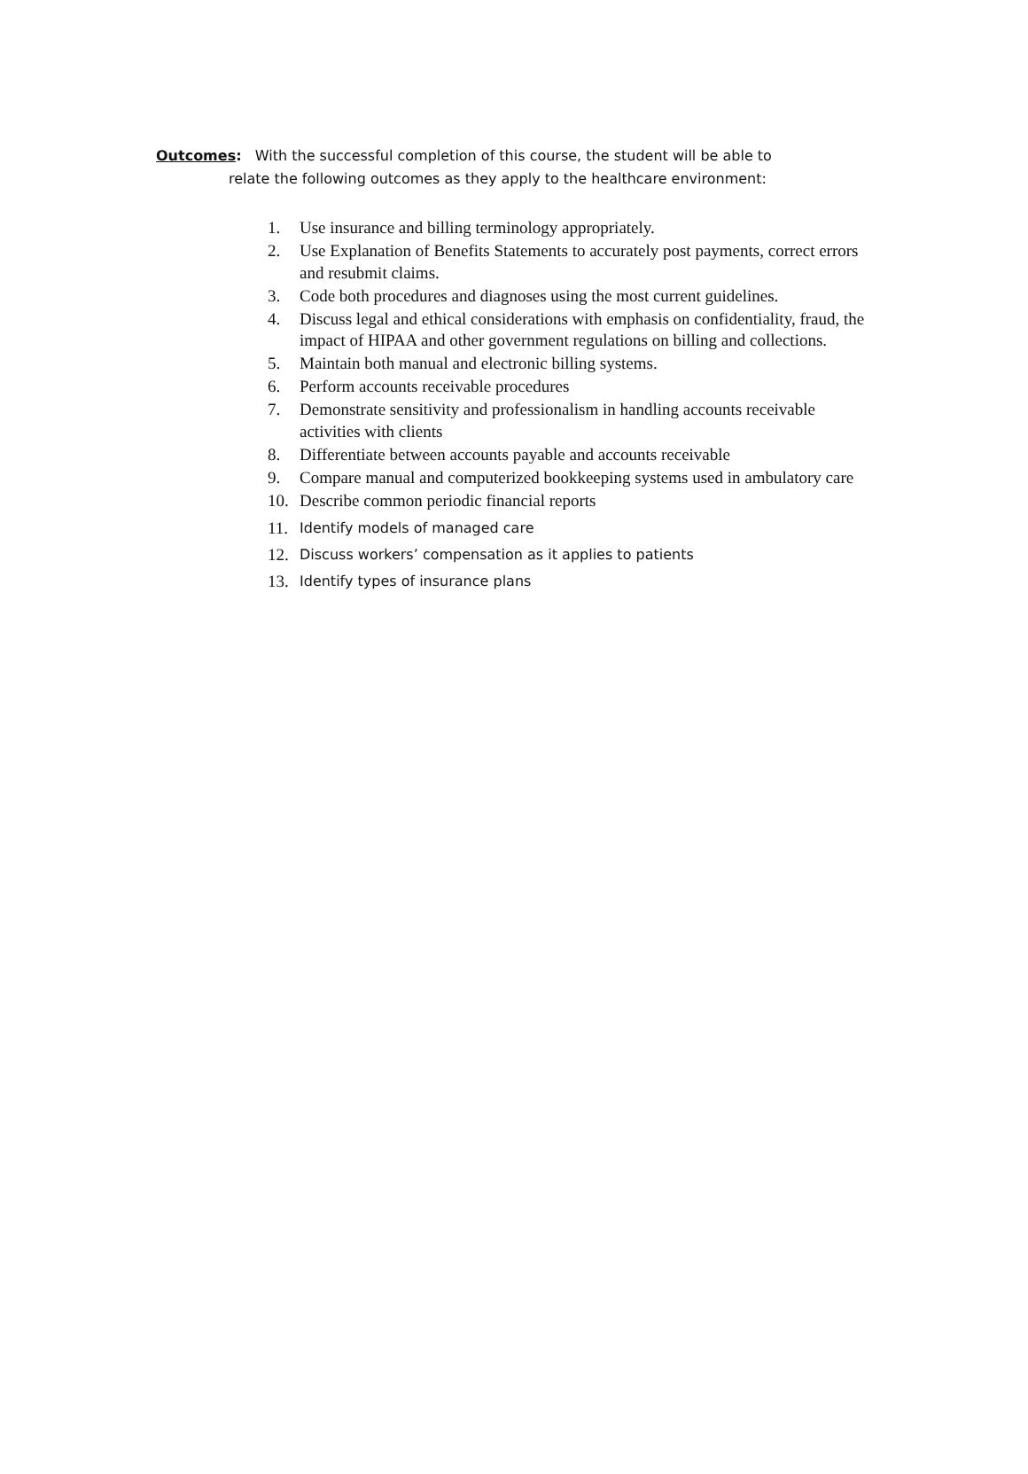Outcomes: With the successful completion of this course, the student will be able to
relate the following outcomes as they apply to the healthcare environment:
1. Use insurance and billing terminology appropriately.
2. Use Explanation of Benefits Statements to accurately post payments, correct errors and resubmit claims.
3. Code both procedures and diagnoses using the most current guidelines.
4. Discuss legal and ethical considerations with emphasis on confidentiality, fraud, the impact of HIPAA and other government regulations on billing and collections.
5. Maintain both manual and electronic billing systems.
6. Perform accounts receivable procedures
7. Demonstrate sensitivity and professionalism in handling accounts receivable activities with clients
8. Differentiate between accounts payable and accounts receivable
9. Compare manual and computerized bookkeeping systems used in ambulatory care
10. Describe common periodic financial reports
11. Identify models of managed care
12. Discuss workers’ compensation as it applies to patients
13. Identify types of insurance plans